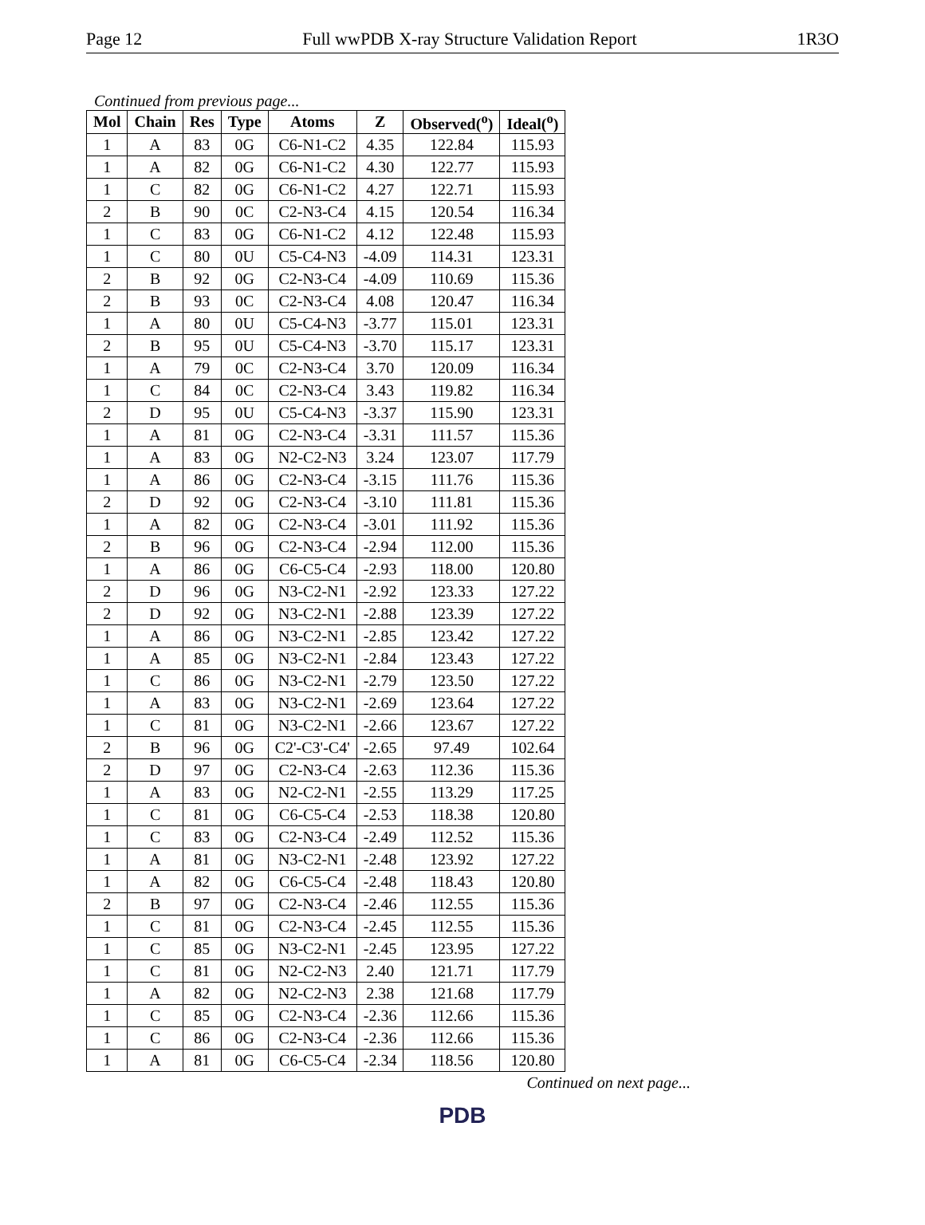Page 12 Full wwPDB X-ray Structure Validation Report 1R3O
Continued from previous page...
| Mol | Chain | Res | Type | Atoms | Z | Observed(<sup>o</sup>) | Ideal(<sup>o</sup>) |
| --- | --- | --- | --- | --- | --- | --- | --- |
| 1 | A | 83 | 0G | C6-N1-C2 | 4.35 | 122.84 | 115.93 |
| 1 | A | 82 | 0G | C6-N1-C2 | 4.30 | 122.77 | 115.93 |
| 1 | C | 82 | 0G | C6-N1-C2 | 4.27 | 122.71 | 115.93 |
| 2 | B | 90 | 0C | C2-N3-C4 | 4.15 | 120.54 | 116.34 |
| 1 | C | 83 | 0G | C6-N1-C2 | 4.12 | 122.48 | 115.93 |
| 1 | C | 80 | 0U | C5-C4-N3 | -4.09 | 114.31 | 123.31 |
| 2 | B | 92 | 0G | C2-N3-C4 | -4.09 | 110.69 | 115.36 |
| 2 | B | 93 | 0C | C2-N3-C4 | 4.08 | 120.47 | 116.34 |
| 1 | A | 80 | 0U | C5-C4-N3 | -3.77 | 115.01 | 123.31 |
| 2 | B | 95 | 0U | C5-C4-N3 | -3.70 | 115.17 | 123.31 |
| 1 | A | 79 | 0C | C2-N3-C4 | 3.70 | 120.09 | 116.34 |
| 1 | C | 84 | 0C | C2-N3-C4 | 3.43 | 119.82 | 116.34 |
| 2 | D | 95 | 0U | C5-C4-N3 | -3.37 | 115.90 | 123.31 |
| 1 | A | 81 | 0G | C2-N3-C4 | -3.31 | 111.57 | 115.36 |
| 1 | A | 83 | 0G | N2-C2-N3 | 3.24 | 123.07 | 117.79 |
| 1 | A | 86 | 0G | C2-N3-C4 | -3.15 | 111.76 | 115.36 |
| 2 | D | 92 | 0G | C2-N3-C4 | -3.10 | 111.81 | 115.36 |
| 1 | A | 82 | 0G | C2-N3-C4 | -3.01 | 111.92 | 115.36 |
| 2 | B | 96 | 0G | C2-N3-C4 | -2.94 | 112.00 | 115.36 |
| 1 | A | 86 | 0G | C6-C5-C4 | -2.93 | 118.00 | 120.80 |
| 2 | D | 96 | 0G | N3-C2-N1 | -2.92 | 123.33 | 127.22 |
| 2 | D | 92 | 0G | N3-C2-N1 | -2.88 | 123.39 | 127.22 |
| 1 | A | 86 | 0G | N3-C2-N1 | -2.85 | 123.42 | 127.22 |
| 1 | A | 85 | 0G | N3-C2-N1 | -2.84 | 123.43 | 127.22 |
| 1 | C | 86 | 0G | N3-C2-N1 | -2.79 | 123.50 | 127.22 |
| 1 | A | 83 | 0G | N3-C2-N1 | -2.69 | 123.64 | 127.22 |
| 1 | C | 81 | 0G | N3-C2-N1 | -2.66 | 123.67 | 127.22 |
| 2 | B | 96 | 0G | C2'-C3'-C4' | -2.65 | 97.49 | 102.64 |
| 2 | D | 97 | 0G | C2-N3-C4 | -2.63 | 112.36 | 115.36 |
| 1 | A | 83 | 0G | N2-C2-N1 | -2.55 | 113.29 | 117.25 |
| 1 | C | 81 | 0G | C6-C5-C4 | -2.53 | 118.38 | 120.80 |
| 1 | C | 83 | 0G | C2-N3-C4 | -2.49 | 112.52 | 115.36 |
| 1 | A | 81 | 0G | N3-C2-N1 | -2.48 | 123.92 | 127.22 |
| 1 | A | 82 | 0G | C6-C5-C4 | -2.48 | 118.43 | 120.80 |
| 2 | B | 97 | 0G | C2-N3-C4 | -2.46 | 112.55 | 115.36 |
| 1 | C | 81 | 0G | C2-N3-C4 | -2.45 | 112.55 | 115.36 |
| 1 | C | 85 | 0G | N3-C2-N1 | -2.45 | 123.95 | 127.22 |
| 1 | C | 81 | 0G | N2-C2-N3 | 2.40 | 121.71 | 117.79 |
| 1 | A | 82 | 0G | N2-C2-N3 | 2.38 | 121.68 | 117.79 |
| 1 | C | 85 | 0G | C2-N3-C4 | -2.36 | 112.66 | 115.36 |
| 1 | C | 86 | 0G | C2-N3-C4 | -2.36 | 112.66 | 115.36 |
| 1 | A | 81 | 0G | C6-C5-C4 | -2.34 | 118.56 | 120.80 |
Continued on next page...
PDB